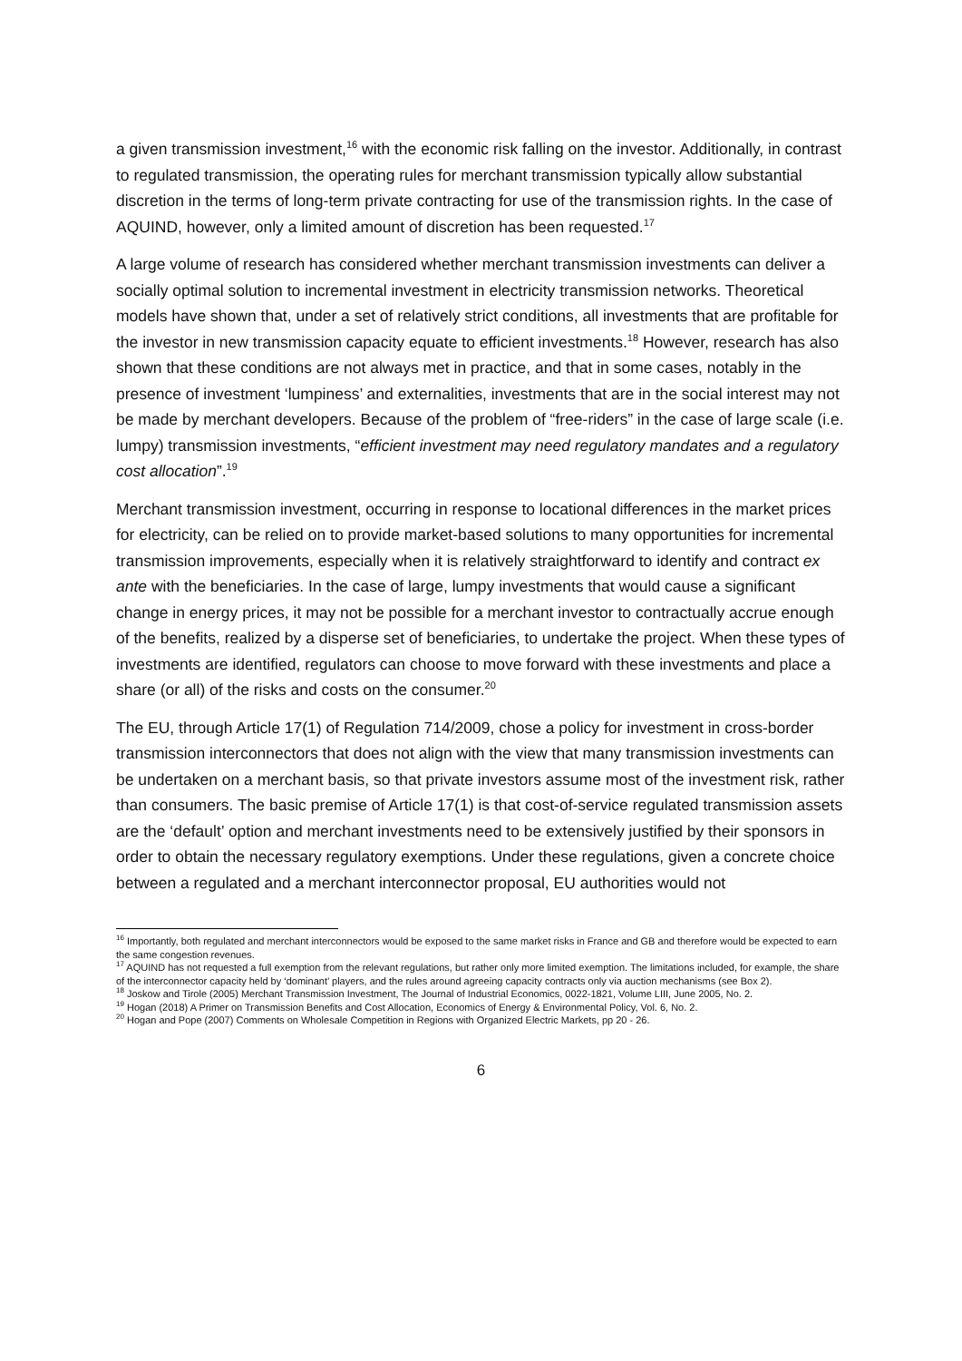a given transmission investment,<sup>16</sup> with the economic risk falling on the investor. Additionally, in contrast to regulated transmission, the operating rules for merchant transmission typically allow substantial discretion in the terms of long-term private contracting for use of the transmission rights. In the case of AQUIND, however, only a limited amount of discretion has been requested.<sup>17</sup>
A large volume of research has considered whether merchant transmission investments can deliver a socially optimal solution to incremental investment in electricity transmission networks. Theoretical models have shown that, under a set of relatively strict conditions, all investments that are profitable for the investor in new transmission capacity equate to efficient investments.<sup>18</sup> However, research has also shown that these conditions are not always met in practice, and that in some cases, notably in the presence of investment ‘lumpiness’ and externalities, investments that are in the social interest may not be made by merchant developers. Because of the problem of “free-riders” in the case of large scale (i.e. lumpy) transmission investments, “efficient investment may need regulatory mandates and a regulatory cost allocation”.<sup>19</sup>
Merchant transmission investment, occurring in response to locational differences in the market prices for electricity, can be relied on to provide market-based solutions to many opportunities for incremental transmission improvements, especially when it is relatively straightforward to identify and contract ex ante with the beneficiaries. In the case of large, lumpy investments that would cause a significant change in energy prices, it may not be possible for a merchant investor to contractually accrue enough of the benefits, realized by a disperse set of beneficiaries, to undertake the project. When these types of investments are identified, regulators can choose to move forward with these investments and place a share (or all) of the risks and costs on the consumer.<sup>20</sup>
The EU, through Article 17(1) of Regulation 714/2009, chose a policy for investment in cross-border transmission interconnectors that does not align with the view that many transmission investments can be undertaken on a merchant basis, so that private investors assume most of the investment risk, rather than consumers. The basic premise of Article 17(1) is that cost-of-service regulated transmission assets are the ‘default’ option and merchant investments need to be extensively justified by their sponsors in order to obtain the necessary regulatory exemptions. Under these regulations, given a concrete choice between a regulated and a merchant interconnector proposal, EU authorities would not
<sup>16</sup> Importantly, both regulated and merchant interconnectors would be exposed to the same market risks in France and GB and therefore would be expected to earn the same congestion revenues.
<sup>17</sup> AQUIND has not requested a full exemption from the relevant regulations, but rather only more limited exemption. The limitations included, for example, the share of the interconnector capacity held by ‘dominant’ players, and the rules around agreeing capacity contracts only via auction mechanisms (see Box 2).
<sup>18</sup> Joskow and Tirole (2005) Merchant Transmission Investment, The Journal of Industrial Economics, 0022-1821, Volume LIII, June 2005, No. 2.
<sup>19</sup> Hogan (2018) A Primer on Transmission Benefits and Cost Allocation, Economics of Energy & Environmental Policy, Vol. 6, No. 2.
<sup>20</sup> Hogan and Pope (2007) Comments on Wholesale Competition in Regions with Organized Electric Markets, pp 20 - 26.
6